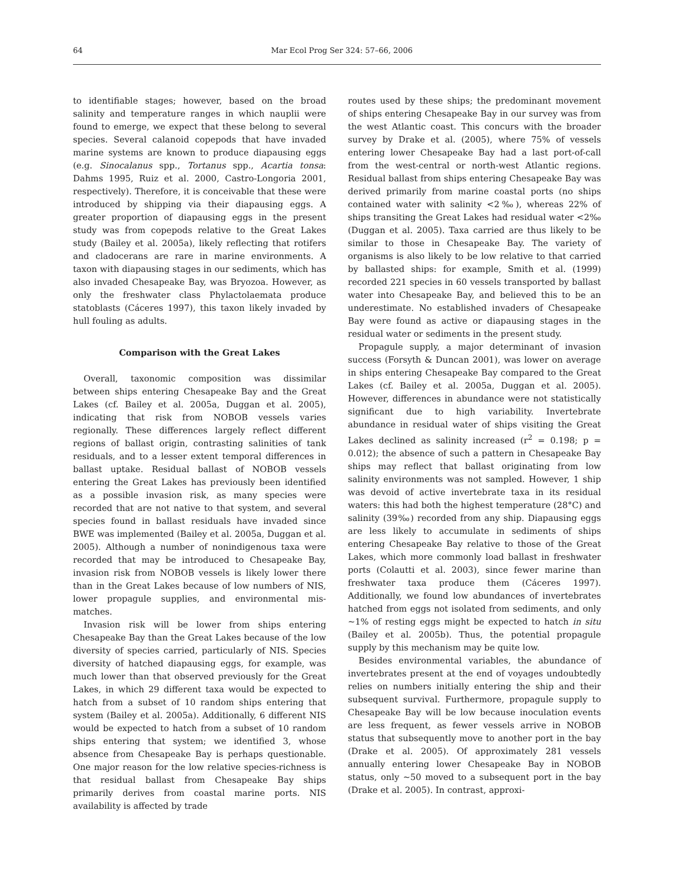64 Mar Ecol Prog Ser 324: 57–66, 2006
to identifiable stages; however, based on the broad salinity and temperature ranges in which nauplii were found to emerge, we expect that these belong to several species. Several calanoid copepods that have invaded marine systems are known to produce diapausing eggs (e.g. Sinocalanus spp., Tortanus spp., Acartia tonsa: Dahms 1995, Ruiz et al. 2000, Castro-Longoria 2001, respectively). Therefore, it is conceivable that these were introduced by shipping via their diapausing eggs. A greater proportion of diapausing eggs in the present study was from copepods relative to the Great Lakes study (Bailey et al. 2005a), likely reflecting that rotifers and cladocerans are rare in marine environments. A taxon with diapausing stages in our sediments, which has also invaded Chesapeake Bay, was Bryozoa. However, as only the freshwater class Phylactolaemata produce statoblasts (Cáceres 1997), this taxon likely invaded by hull fouling as adults.
Comparison with the Great Lakes
Overall, taxonomic composition was dissimilar between ships entering Chesapeake Bay and the Great Lakes (cf. Bailey et al. 2005a, Duggan et al. 2005), indicating that risk from NOBOB vessels varies regionally. These differences largely reflect different regions of ballast origin, contrasting salinities of tank residuals, and to a lesser extent temporal differences in ballast uptake. Residual ballast of NOBOB vessels entering the Great Lakes has previously been identified as a possible invasion risk, as many species were recorded that are not native to that system, and several species found in ballast residuals have invaded since BWE was implemented (Bailey et al. 2005a, Duggan et al. 2005). Although a number of nonindigenous taxa were recorded that may be introduced to Chesapeake Bay, invasion risk from NOBOB vessels is likely lower there than in the Great Lakes because of low numbers of NIS, lower propagule supplies, and environmental mis-matches.
Invasion risk will be lower from ships entering Chesapeake Bay than the Great Lakes because of the low diversity of species carried, particularly of NIS. Species diversity of hatched diapausing eggs, for example, was much lower than that observed previously for the Great Lakes, in which 29 different taxa would be expected to hatch from a subset of 10 random ships entering that system (Bailey et al. 2005a). Additionally, 6 different NIS would be expected to hatch from a subset of 10 random ships entering that system; we identified 3, whose absence from Chesapeake Bay is perhaps questionable. One major reason for the low relative species-richness is that residual ballast from Chesapeake Bay ships primarily derives from coastal marine ports. NIS availability is affected by trade
routes used by these ships; the predominant movement of ships entering Chesapeake Bay in our survey was from the west Atlantic coast. This concurs with the broader survey by Drake et al. (2005), where 75% of vessels entering lower Chesapeake Bay had a last port-of-call from the west-central or north-west Atlantic regions. Residual ballast from ships entering Chesapeake Bay was derived primarily from marine coastal ports (no ships contained water with salinity <2‰), whereas 22% of ships transiting the Great Lakes had residual water <2‰ (Duggan et al. 2005). Taxa carried are thus likely to be similar to those in Chesapeake Bay. The variety of organisms is also likely to be low relative to that carried by ballasted ships: for example, Smith et al. (1999) recorded 221 species in 60 vessels transported by ballast water into Chesapeake Bay, and believed this to be an underestimate. No established invaders of Chesapeake Bay were found as active or diapausing stages in the residual water or sediments in the present study.
Propagule supply, a major determinant of invasion success (Forsyth & Duncan 2001), was lower on average in ships entering Chesapeake Bay compared to the Great Lakes (cf. Bailey et al. 2005a, Duggan et al. 2005). However, differences in abundance were not statistically significant due to high variability. Invertebrate abundance in residual water of ships visiting the Great Lakes declined as salinity increased (r<sup>2</sup> = 0.198; p = 0.012); the absence of such a pattern in Chesapeake Bay ships may reflect that ballast originating from low salinity environments was not sampled. However, 1 ship was devoid of active invertebrate taxa in its residual waters: this had both the highest temperature (28°C) and salinity (39‰) recorded from any ship. Diapausing eggs are less likely to accumulate in sediments of ships entering Chesapeake Bay relative to those of the Great Lakes, which more commonly load ballast in freshwater ports (Colautti et al. 2003), since fewer marine than freshwater taxa produce them (Cáceres 1997). Additionally, we found low abundances of invertebrates hatched from eggs not isolated from sediments, and only ~1% of resting eggs might be expected to hatch in situ (Bailey et al. 2005b). Thus, the potential propagule supply by this mechanism may be quite low.
Besides environmental variables, the abundance of invertebrates present at the end of voyages undoubtedly relies on numbers initially entering the ship and their subsequent survival. Furthermore, propagule supply to Chesapeake Bay will be low because inoculation events are less frequent, as fewer vessels arrive in NOBOB status that subsequently move to another port in the bay (Drake et al. 2005). Of approximately 281 vessels annually entering lower Chesapeake Bay in NOBOB status, only ~50 moved to a subsequent port in the bay (Drake et al. 2005). In contrast, approxi-